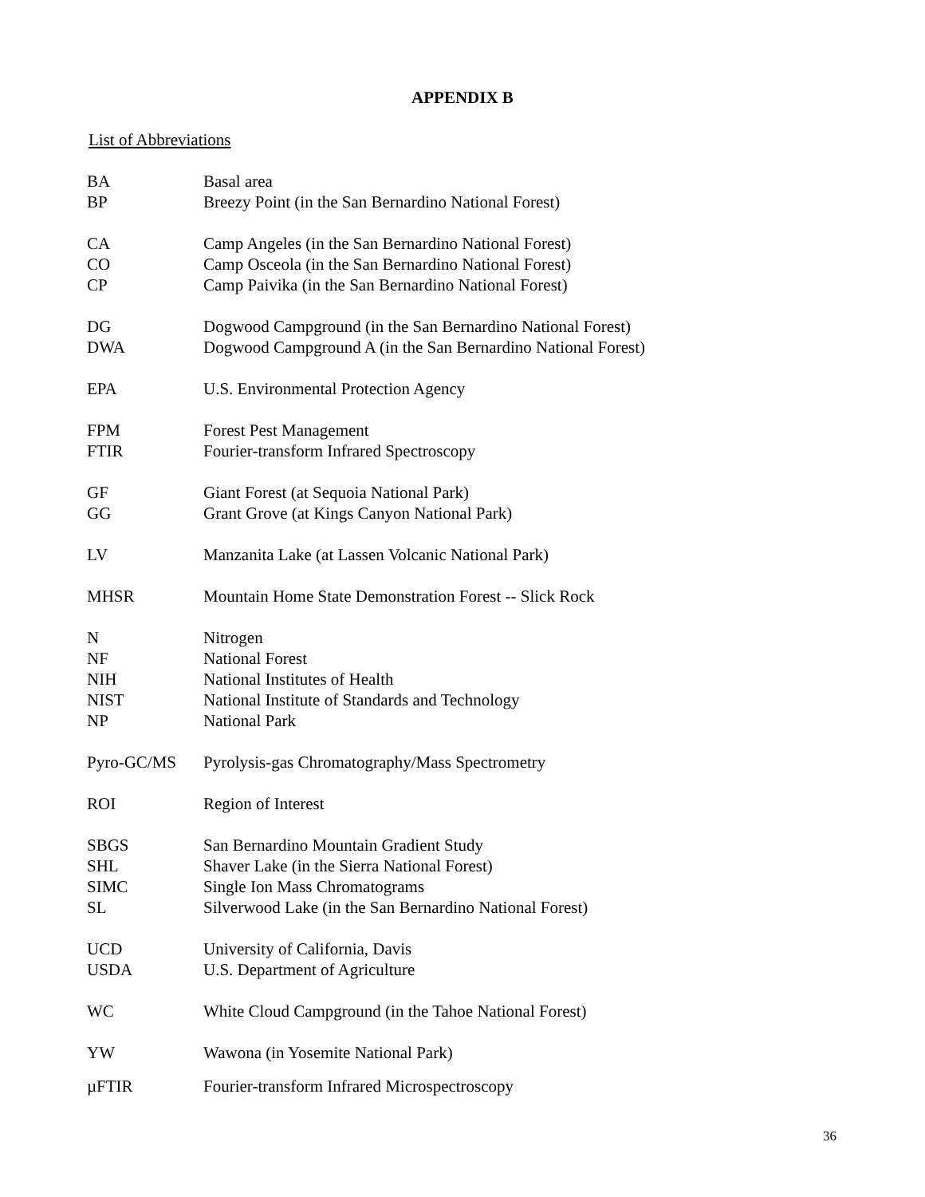APPENDIX B
List of Abbreviations
| BA | Basal area |
| BP | Breezy Point (in the San Bernardino National Forest) |
| CA | Camp Angeles (in the San Bernardino National Forest) |
| CO | Camp Osceola (in the San Bernardino National Forest) |
| CP | Camp Paivika (in the San Bernardino National Forest) |
| DG | Dogwood Campground (in the San Bernardino National Forest) |
| DWA | Dogwood Campground A (in the San Bernardino National Forest) |
| EPA | U.S. Environmental Protection Agency |
| FPM | Forest Pest Management |
| FTIR | Fourier-transform Infrared Spectroscopy |
| GF | Giant Forest (at Sequoia National Park) |
| GG | Grant Grove (at Kings Canyon National Park) |
| LV | Manzanita Lake (at Lassen Volcanic National Park) |
| MHSR | Mountain Home State Demonstration Forest -- Slick Rock |
| N | Nitrogen |
| NF | National Forest |
| NIH | National Institutes of Health |
| NIST | National Institute of Standards and Technology |
| NP | National Park |
| Pyro-GC/MS | Pyrolysis-gas Chromatography/Mass Spectrometry |
| ROI | Region of Interest |
| SBGS | San Bernardino Mountain Gradient Study |
| SHL | Shaver Lake (in the Sierra National Forest) |
| SIMC | Single Ion Mass Chromatograms |
| SL | Silverwood Lake (in the San Bernardino National Forest) |
| UCD | University of California, Davis |
| USDA | U.S. Department of Agriculture |
| WC | White Cloud Campground (in the Tahoe National Forest) |
| YW | Wawona (in Yosemite National Park) |
| µFTIR | Fourier-transform Infrared Microspectroscopy |
36